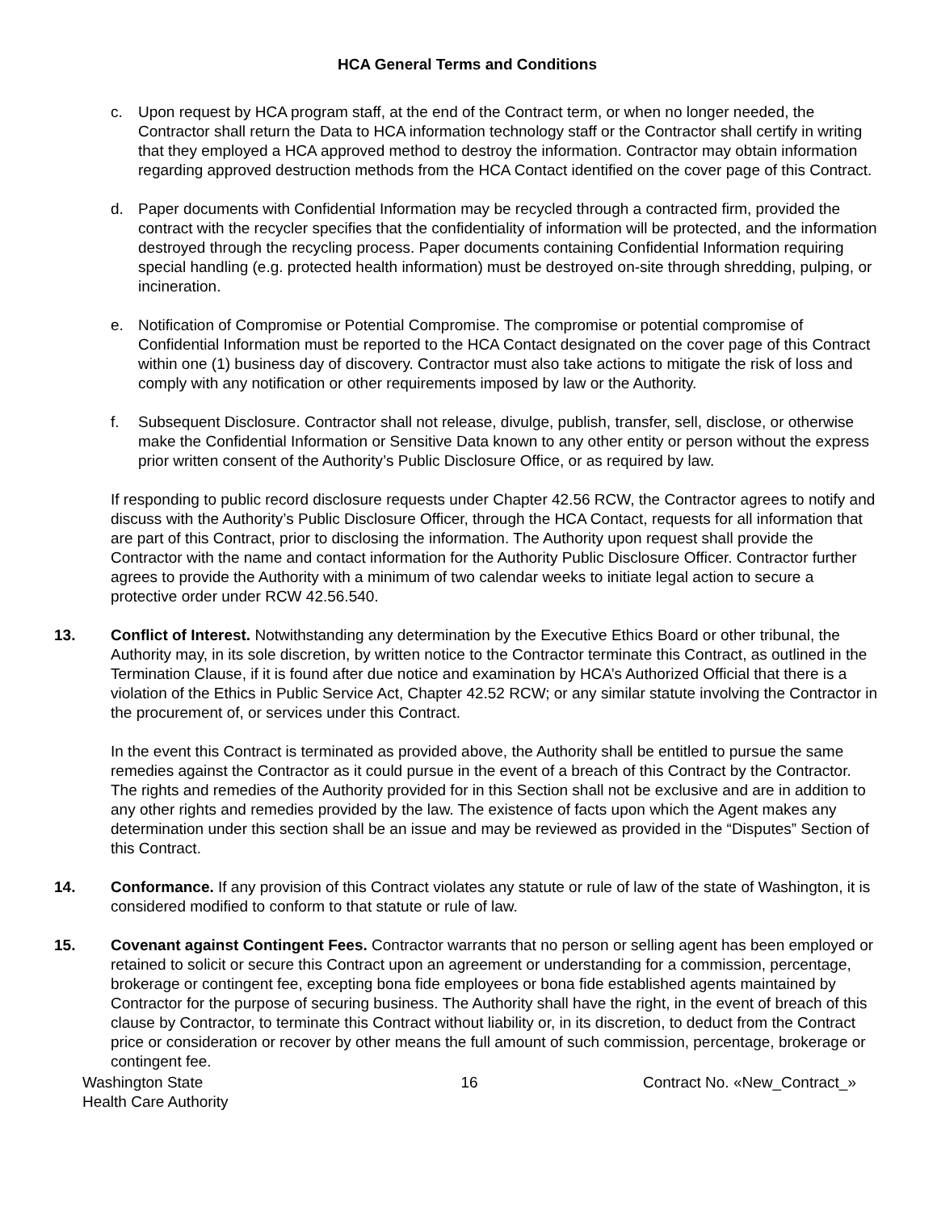HCA General Terms and Conditions
c. Upon request by HCA program staff, at the end of the Contract term, or when no longer needed, the Contractor shall return the Data to HCA information technology staff or the Contractor shall certify in writing that they employed a HCA approved method to destroy the information. Contractor may obtain information regarding approved destruction methods from the HCA Contact identified on the cover page of this Contract.
d. Paper documents with Confidential Information may be recycled through a contracted firm, provided the contract with the recycler specifies that the confidentiality of information will be protected, and the information destroyed through the recycling process. Paper documents containing Confidential Information requiring special handling (e.g. protected health information) must be destroyed on-site through shredding, pulping, or incineration.
e. Notification of Compromise or Potential Compromise. The compromise or potential compromise of Confidential Information must be reported to the HCA Contact designated on the cover page of this Contract within one (1) business day of discovery. Contractor must also take actions to mitigate the risk of loss and comply with any notification or other requirements imposed by law or the Authority.
f. Subsequent Disclosure. Contractor shall not release, divulge, publish, transfer, sell, disclose, or otherwise make the Confidential Information or Sensitive Data known to any other entity or person without the express prior written consent of the Authority’s Public Disclosure Office, or as required by law.
If responding to public record disclosure requests under Chapter 42.56 RCW, the Contractor agrees to notify and discuss with the Authority’s Public Disclosure Officer, through the HCA Contact, requests for all information that are part of this Contract, prior to disclosing the information. The Authority upon request shall provide the Contractor with the name and contact information for the Authority Public Disclosure Officer. Contractor further agrees to provide the Authority with a minimum of two calendar weeks to initiate legal action to secure a protective order under RCW 42.56.540.
13. Conflict of Interest. Notwithstanding any determination by the Executive Ethics Board or other tribunal, the Authority may, in its sole discretion, by written notice to the Contractor terminate this Contract, as outlined in the Termination Clause, if it is found after due notice and examination by HCA’s Authorized Official that there is a violation of the Ethics in Public Service Act, Chapter 42.52 RCW; or any similar statute involving the Contractor in the procurement of, or services under this Contract.
In the event this Contract is terminated as provided above, the Authority shall be entitled to pursue the same remedies against the Contractor as it could pursue in the event of a breach of this Contract by the Contractor. The rights and remedies of the Authority provided for in this Section shall not be exclusive and are in addition to any other rights and remedies provided by the law. The existence of facts upon which the Agent makes any determination under this section shall be an issue and may be reviewed as provided in the “Disputes” Section of this Contract.
14. Conformance. If any provision of this Contract violates any statute or rule of law of the state of Washington, it is considered modified to conform to that statute or rule of law.
15. Covenant against Contingent Fees. Contractor warrants that no person or selling agent has been employed or retained to solicit or secure this Contract upon an agreement or understanding for a commission, percentage, brokerage or contingent fee, excepting bona fide employees or bona fide established agents maintained by Contractor for the purpose of securing business. The Authority shall have the right, in the event of breach of this clause by Contractor, to terminate this Contract without liability or, in its discretion, to deduct from the Contract price or consideration or recover by other means the full amount of such commission, percentage, brokerage or contingent fee.
Washington State
Health Care Authority
16 Contract No. «New_Contract_»